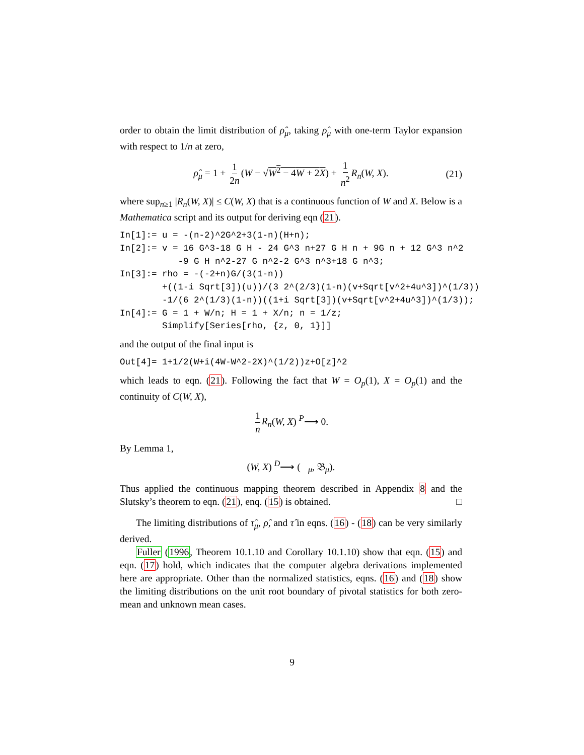order to obtain the limit distribution of ρ̂<sub>μ</sub>, taking ρ̂<sub>μ</sub> with one-term Taylor expansion with respect to 1/n at zero,
ρ̂<sub>μ</sub> = 1 + 1 2n (W − √W<sup>2</sup> − 4W + 2X) + 1 n<sup>2</sup> R<sub>n</sub>(W, X). (21)
where sup<sub>n≥1</sub> |R<sub>n</sub>(W, X)| ≤ C(W, X) that is a continuous function of W and X. Below is a Mathematica script and its output for deriving eqn (21).
In[1]:= u = -(n-2)^2G^2+3(1-n)(H+n);
In[2]:= v = 16 G^3-18 G H - 24 G^3 n+27 G H n + 9G n + 12 G^3 n^2
           -9 G H n^2-27 G n^2-2 G^3 n^3+18 G n^3;
In[3]:= rho = -(-2+n)G/(3(1-n))
        +((1-i Sqrt[3])(u))/(3 2^(2/3)(1-n)(v+Sqrt[v^2+4u^3])^(1/3))
        -1/(6 2^(1/3)(1-n))((1+i Sqrt[3])(v+Sqrt[v^2+4u^3])^(1/3));
In[4]:= G = 1 + W/n; H = 1 + X/n; n = 1/z;
        Simplify[Series[rho, {z, 0, 1}]]
and the output of the final input is
Out[4]= 1+1/2(W+i(4W-W^2-2X)^(1/2))z+O[z]^2
which leads to eqn. (21). Following the fact that W = O<sub>p</sub>(1), X = O<sub>p</sub>(1) and the continuity of C(W, X),
1 n R<sub>n</sub>(W, X) <sup>P</sup>⟶ 0.
By Lemma 1,
(W, X) <sup>D</sup>⟶ (𝔆<sub>μ</sub>, 𝔅<sub>μ</sub>).
Thus applied the continuous mapping theorem described in Appendix 8 and the Slutsky’s theorem to eqn. (21), enq. (15) is obtained. □
The limiting distributions of τ̂<sub>μ</sub>, ρ̂, and τ̂ in eqns. (16) - (18) can be very similarly derived.
Fuller (1996, Theorem 10.1.10 and Corollary 10.1.10) show that eqn. (15) and eqn. (17) hold, which indicates that the computer algebra derivations implemented here are appropriate. Other than the normalized statistics, eqns. (16) and (18) show the limiting distributions on the unit root boundary of pivotal statistics for both zero-mean and unknown mean cases.
9